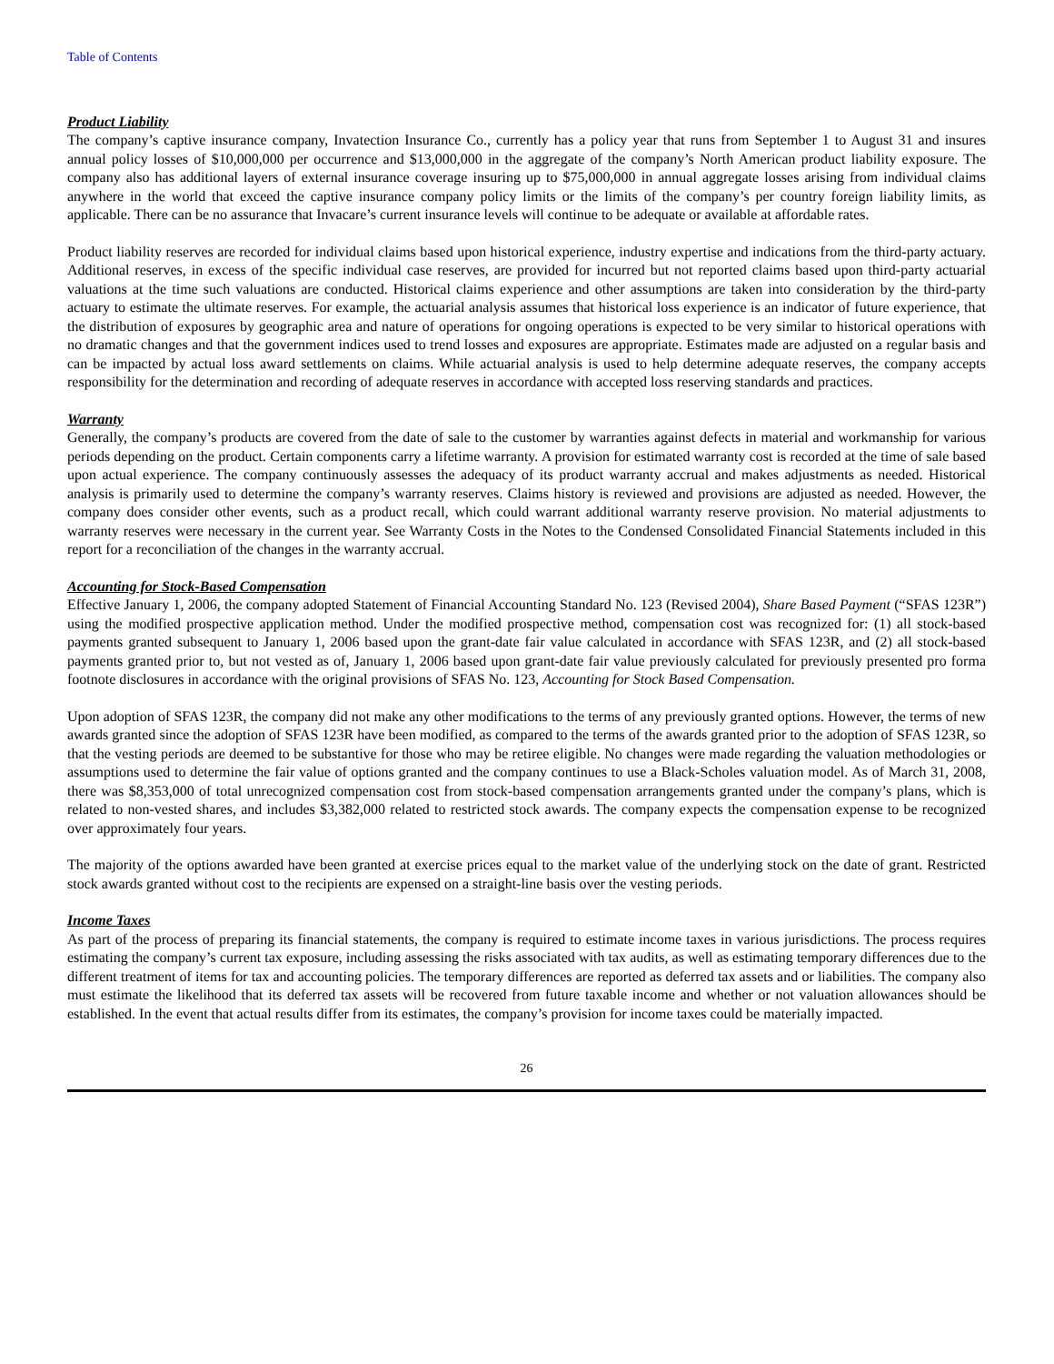Table of Contents
Product Liability
The company’s captive insurance company, Invatection Insurance Co., currently has a policy year that runs from September 1 to August 31 and insures annual policy losses of $10,000,000 per occurrence and $13,000,000 in the aggregate of the company’s North American product liability exposure. The company also has additional layers of external insurance coverage insuring up to $75,000,000 in annual aggregate losses arising from individual claims anywhere in the world that exceed the captive insurance company policy limits or the limits of the company’s per country foreign liability limits, as applicable. There can be no assurance that Invacare’s current insurance levels will continue to be adequate or available at affordable rates.
Product liability reserves are recorded for individual claims based upon historical experience, industry expertise and indications from the third-party actuary. Additional reserves, in excess of the specific individual case reserves, are provided for incurred but not reported claims based upon third-party actuarial valuations at the time such valuations are conducted. Historical claims experience and other assumptions are taken into consideration by the third-party actuary to estimate the ultimate reserves. For example, the actuarial analysis assumes that historical loss experience is an indicator of future experience, that the distribution of exposures by geographic area and nature of operations for ongoing operations is expected to be very similar to historical operations with no dramatic changes and that the government indices used to trend losses and exposures are appropriate. Estimates made are adjusted on a regular basis and can be impacted by actual loss award settlements on claims. While actuarial analysis is used to help determine adequate reserves, the company accepts responsibility for the determination and recording of adequate reserves in accordance with accepted loss reserving standards and practices.
Warranty
Generally, the company’s products are covered from the date of sale to the customer by warranties against defects in material and workmanship for various periods depending on the product. Certain components carry a lifetime warranty. A provision for estimated warranty cost is recorded at the time of sale based upon actual experience. The company continuously assesses the adequacy of its product warranty accrual and makes adjustments as needed. Historical analysis is primarily used to determine the company’s warranty reserves. Claims history is reviewed and provisions are adjusted as needed. However, the company does consider other events, such as a product recall, which could warrant additional warranty reserve provision. No material adjustments to warranty reserves were necessary in the current year. See Warranty Costs in the Notes to the Condensed Consolidated Financial Statements included in this report for a reconciliation of the changes in the warranty accrual.
Accounting for Stock-Based Compensation
Effective January 1, 2006, the company adopted Statement of Financial Accounting Standard No. 123 (Revised 2004), Share Based Payment (“SFAS 123R”) using the modified prospective application method. Under the modified prospective method, compensation cost was recognized for: (1) all stock-based payments granted subsequent to January 1, 2006 based upon the grant-date fair value calculated in accordance with SFAS 123R, and (2) all stock-based payments granted prior to, but not vested as of, January 1, 2006 based upon grant-date fair value previously calculated for previously presented pro forma footnote disclosures in accordance with the original provisions of SFAS No. 123, Accounting for Stock Based Compensation.
Upon adoption of SFAS 123R, the company did not make any other modifications to the terms of any previously granted options. However, the terms of new awards granted since the adoption of SFAS 123R have been modified, as compared to the terms of the awards granted prior to the adoption of SFAS 123R, so that the vesting periods are deemed to be substantive for those who may be retiree eligible. No changes were made regarding the valuation methodologies or assumptions used to determine the fair value of options granted and the company continues to use a Black-Scholes valuation model. As of March 31, 2008, there was $8,353,000 of total unrecognized compensation cost from stock-based compensation arrangements granted under the company’s plans, which is related to non-vested shares, and includes $3,382,000 related to restricted stock awards. The company expects the compensation expense to be recognized over approximately four years.
The majority of the options awarded have been granted at exercise prices equal to the market value of the underlying stock on the date of grant. Restricted stock awards granted without cost to the recipients are expensed on a straight-line basis over the vesting periods.
Income Taxes
As part of the process of preparing its financial statements, the company is required to estimate income taxes in various jurisdictions. The process requires estimating the company’s current tax exposure, including assessing the risks associated with tax audits, as well as estimating temporary differences due to the different treatment of items for tax and accounting policies. The temporary differences are reported as deferred tax assets and or liabilities. The company also must estimate the likelihood that its deferred tax assets will be recovered from future taxable income and whether or not valuation allowances should be established. In the event that actual results differ from its estimates, the company’s provision for income taxes could be materially impacted.
26